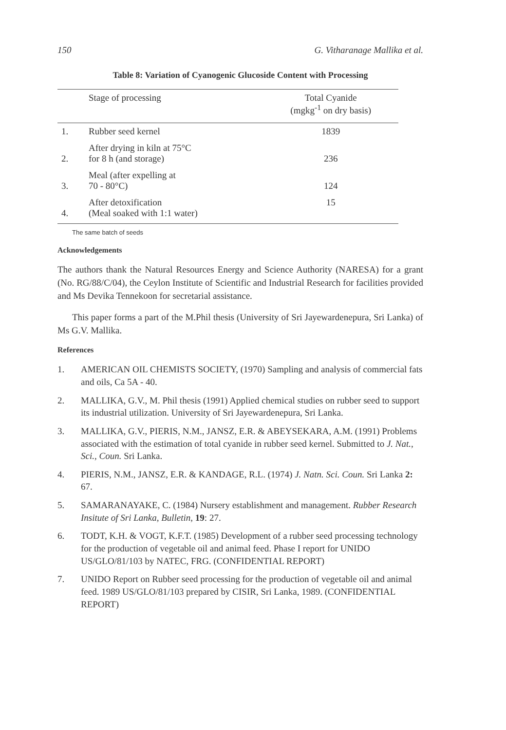150 G. Vitharanage Mallika et al.
Table 8: Variation of Cyanogenic Glucoside Content with Processing
| | Stage of processing | Total Cyanide (mgkg<sup>-1</sup> on dry basis) |
| --- | --- | --- |
| 1. | Rubber seed kernel | 1839 |
| 2. | After drying in kiln at 75°C for 8 h (and storage) | 236 |
| 3. | Meal (after expelling at 70 - 80°C) | 124 |
| 4. | After detoxification (Meal soaked with 1:1 water) | 15 |
The same batch of seeds
Acknowledgements
The authors thank the Natural Resources Energy and Science Authority (NARESA) for a grant (No. RG/88/C/04), the Ceylon Institute of Scientific and Industrial Research for facilities provided and Ms Devika Tennekoon for secretarial assistance.
This paper forms a part of the M.Phil thesis (University of Sri Jayewardenepura, Sri Lanka) of Ms G.V. Mallika.
References
1. AMERICAN OIL CHEMISTS SOCIETY, (1970) Sampling and analysis of commercial fats and oils, Ca 5A - 40.
2. MALLIKA, G.V., M. Phil thesis (1991) Applied chemical studies on rubber seed to support its industrial utilization. University of Sri Jayewardenepura, Sri Lanka.
3. MALLIKA, G.V., PIERIS, N.M., JANSZ, E.R. & ABEYSEKARA, A.M. (1991) Problems associated with the estimation of total cyanide in rubber seed kernel. Submitted to J. Nat., Sci., Coun. Sri Lanka.
4. PIERIS, N.M., JANSZ, E.R. & KANDAGE, R.L. (1974) J. Natn. Sci. Coun. Sri Lanka 2: 67.
5. SAMARANAYAKE, C. (1984) Nursery establishment and management. Rubber Research Insitute of Sri Lanka, Bulletin, 19: 27.
6. TODT, K.H. & VOGT, K.F.T. (1985) Development of a rubber seed processing technology for the production of vegetable oil and animal feed. Phase I report for UNIDO US/GLO/81/103 by NATEC, FRG. (CONFIDENTIAL REPORT)
7. UNIDO Report on Rubber seed processing for the production of vegetable oil and animal feed. 1989 US/GLO/81/103 prepared by CISIR, Sri Lanka, 1989. (CONFIDENTIAL REPORT)